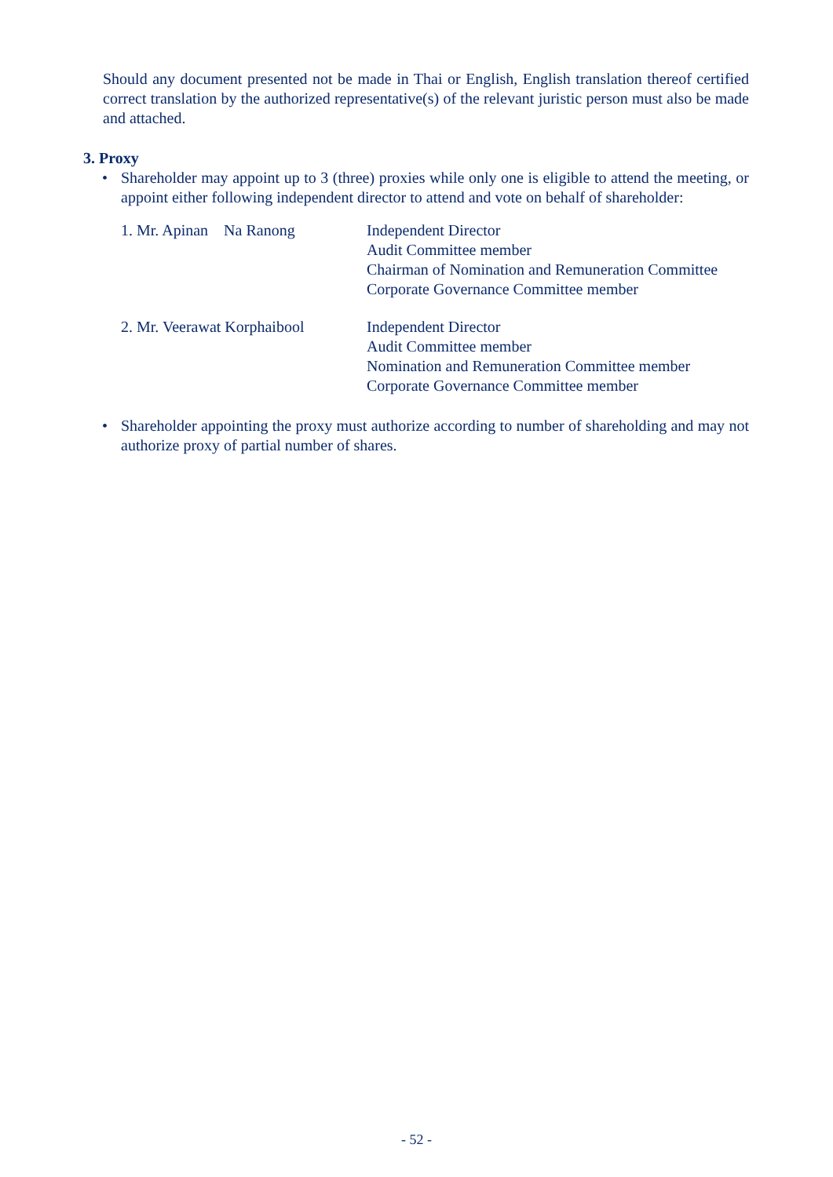Should any document presented not be made in Thai or English, English translation thereof certified correct translation by the authorized representative(s) of the relevant juristic person must also be made and attached.
3. Proxy
• Shareholder may appoint up to 3 (three) proxies while only one is eligible to attend the meeting, or appoint either following independent director to attend and vote on behalf of shareholder:
1. Mr. Apinan Na Ranong Independent Director
Audit Committee member
Chairman of Nomination and Remuneration Committee
Corporate Governance Committee member
2. Mr. Veerawat Korphaibool
Independent Director
Audit Committee member
Nomination and Remuneration Committee member
Corporate Governance Committee member
• Shareholder appointing the proxy must authorize according to number of shareholding and may not authorize proxy of partial number of shares.
- 52 -